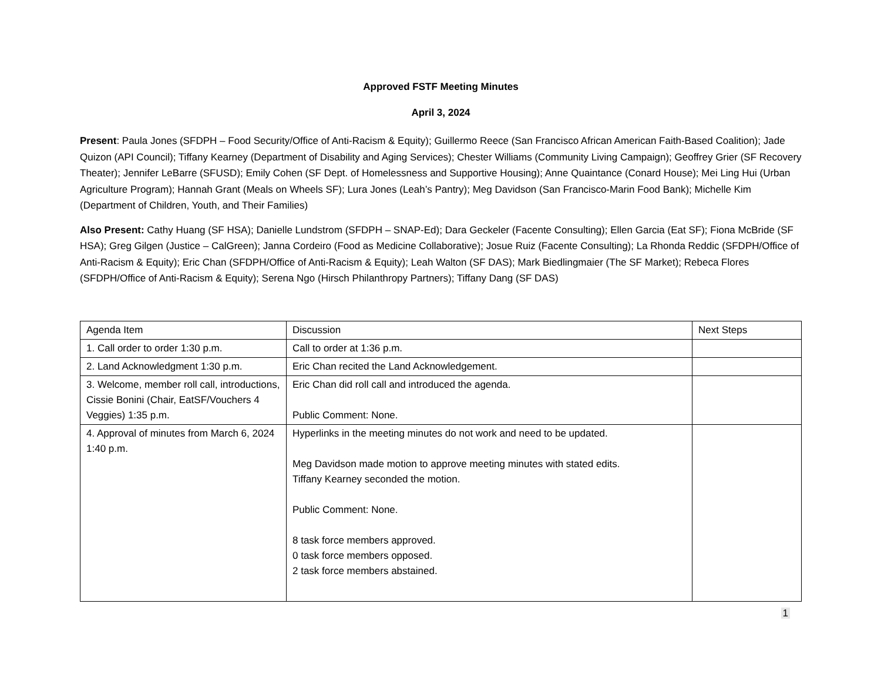Approved FSTF Meeting Minutes
April 3, 2024
Present: Paula Jones (SFDPH – Food Security/Office of Anti-Racism & Equity); Guillermo Reece (San Francisco African American Faith-Based Coalition); Jade Quizon (API Council); Tiffany Kearney (Department of Disability and Aging Services); Chester Williams (Community Living Campaign); Geoffrey Grier (SF Recovery Theater); Jennifer LeBarre (SFUSD); Emily Cohen (SF Dept. of Homelessness and Supportive Housing); Anne Quaintance (Conard House); Mei Ling Hui (Urban Agriculture Program); Hannah Grant (Meals on Wheels SF); Lura Jones (Leah’s Pantry); Meg Davidson (San Francisco-Marin Food Bank); Michelle Kim (Department of Children, Youth, and Their Families)
Also Present: Cathy Huang (SF HSA); Danielle Lundstrom (SFDPH – SNAP-Ed); Dara Geckeler (Facente Consulting); Ellen Garcia (Eat SF); Fiona McBride (SF HSA); Greg Gilgen (Justice – CalGreen); Janna Cordeiro (Food as Medicine Collaborative); Josue Ruiz (Facente Consulting); La Rhonda Reddic (SFDPH/Office of Anti-Racism & Equity); Eric Chan (SFDPH/Office of Anti-Racism & Equity); Leah Walton (SF DAS); Mark Biedlingmaier (The SF Market); Rebeca Flores (SFDPH/Office of Anti-Racism & Equity); Serena Ngo (Hirsch Philanthropy Partners); Tiffany Dang (SF DAS)
| Agenda Item | Discussion | Next Steps |
| 1. Call order to order 1:30 p.m. | Call to order at 1:36 p.m. | |
| 2. Land Acknowledgment 1:30 p.m. | Eric Chan recited the Land Acknowledgement. | |
| 3. Welcome, member roll call, introductions, Cissie Bonini (Chair, EatSF/Vouchers 4 Veggies) 1:35 p.m. | Eric Chan did roll call and introduced the agenda. Public Comment: None. | |
| 4. Approval of minutes from March 6, 2024 1:40 p.m. | Hyperlinks in the meeting minutes do not work and need to be updated. Meg Davidson made motion to approve meeting minutes with stated edits. Tiffany Kearney seconded the motion. Public Comment: None. 8 task force members approved. 0 task force members opposed. 2 task force members abstained. | |
1